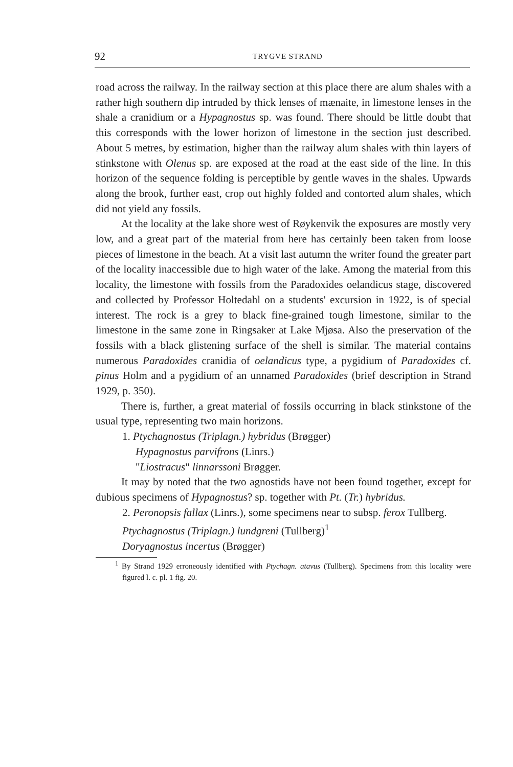92 TRYGVE STRAND
road across the railway. In the railway section at this place there are alum shales with a rather high southern dip intruded by thick lenses of mænaite, in limestone lenses in the shale a cranidium or a Hypagnostus sp. was found. There should be little doubt that this corresponds with the lower horizon of limestone in the section just described. About 5 metres, by estimation, higher than the railway alum shales with thin layers of stinkstone with Olenus sp. are exposed at the road at the east side of the line. In this horizon of the sequence folding is perceptible by gentle waves in the shales. Upwards along the brook, further east, crop out highly folded and contorted alum shales, which did not yield any fossils.
At the locality at the lake shore west of Røykenvik the exposures are mostly very low, and a great part of the material from here has certainly been taken from loose pieces of limestone in the beach. At a visit last autumn the writer found the greater part of the locality inaccessible due to high water of the lake. Among the material from this locality, the limestone with fossils from the Paradoxides oelandicus stage, discovered and collected by Professor Holtedahl on a students' excursion in 1922, is of special interest. The rock is a grey to black fine-grained tough limestone, similar to the limestone in the same zone in Ringsaker at Lake Mjøsa. Also the preservation of the fossils with a black glistening surface of the shell is similar. The material contains numerous Paradoxides cranidia of oelandicus type, a pygidium of Paradoxides cf. pinus Holm and a pygidium of an unnamed Paradoxides (brief description in Strand 1929, p. 350).
There is, further, a great material of fossils occurring in black stinkstone of the usual type, representing two main horizons.
1. Ptychagnostus (Triplagn.) hybridus (Brøgger)
Hypagnostus parvifrons (Linrs.)
"Liostracus" linnarssoni Brøgger.
It may by noted that the two agnostids have not been found together, except for dubious specimens of Hypagnostus? sp. together with Pt. (Tr.) hybridus.
2. Peronopsis fallax (Linrs.), some specimens near to subsp. ferox Tullberg.
Ptychagnostus (Triplagn.) lundgreni (Tullberg)<sup>1</sup>
Doryagnostus incertus (Brøgger)
<sup>1</sup> By Strand 1929 erroneously identified with Ptychagn. atavus (Tullberg). Specimens from this locality were figured l. c. pl. 1 fig. 20.